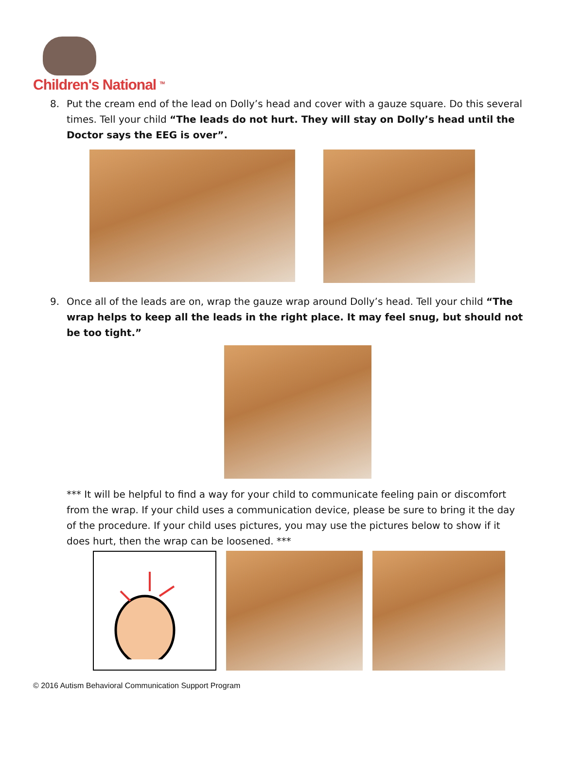Children's National <sup>TM</sup>
8. Put the cream end of the lead on Dolly’s head and cover with a gauze square. Do this several times. Tell your child “The leads do not hurt. They will stay on Dolly’s head until the Doctor says the EEG is over”.
9. Once all of the leads are on, wrap the gauze wrap around Dolly’s head. Tell your child “The wrap helps to keep all the leads in the right place. It may feel snug, but should not be too tight.”
*** It will be helpful to find a way for your child to communicate feeling pain or discomfort from the wrap. If your child uses a communication device, please be sure to bring it the day of the procedure. If your child uses pictures, you may use the pictures below to show if it does hurt, then the wrap can be loosened. ***
© 2016 Autism Behavioral Communication Support Program